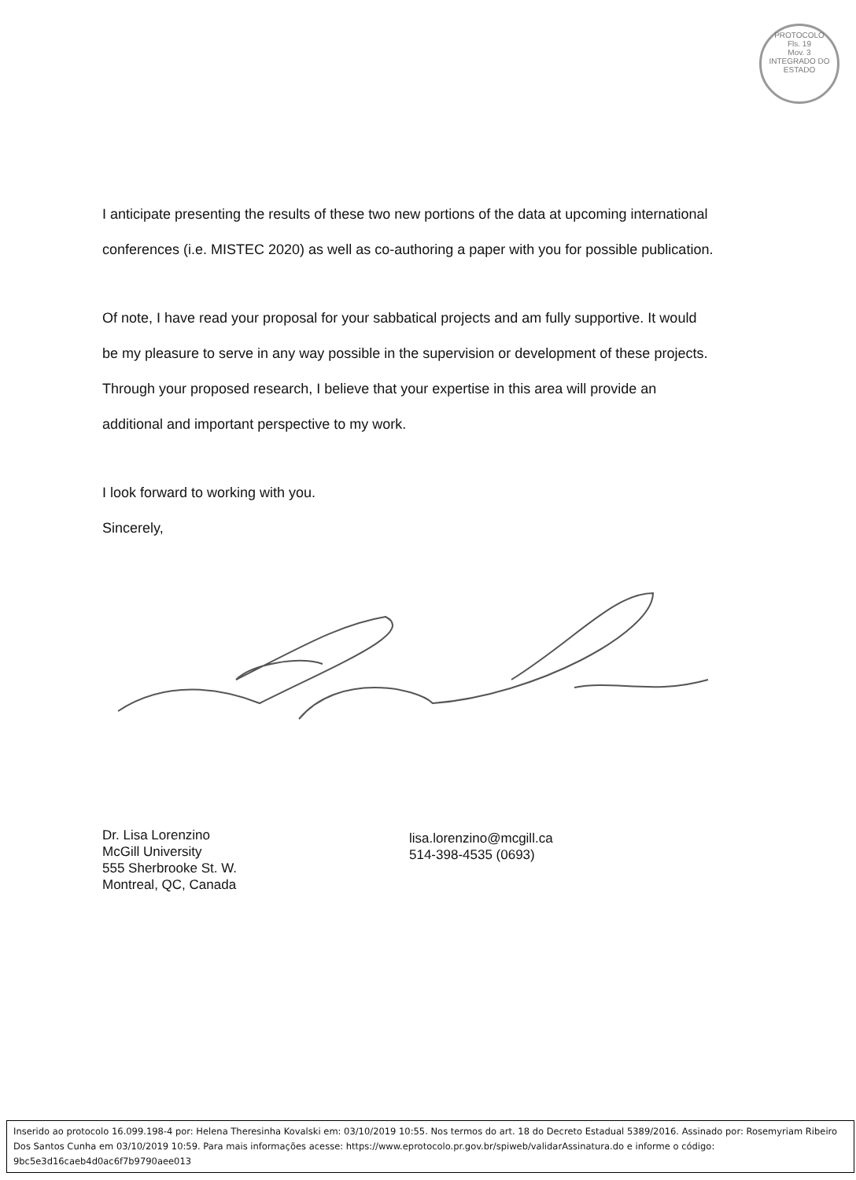PROTOCOLO
Fls. 19
Mov. 3
INTEGRADO DO ESTADO
I anticipate presenting the results of these two new portions of the data at upcoming international conferences (i.e. MISTEC 2020) as well as co-authoring a paper with you for possible publication.
Of note, I have read your proposal for your sabbatical projects and am fully supportive. It would be my pleasure to serve in any way possible in the supervision or development of these projects. Through your proposed research, I believe that your expertise in this area will provide an additional and important perspective to my work.
I look forward to working with you.
Sincerely,
Dr. Lisa Lorenzino
McGill University
555 Sherbrooke St. W.
Montreal, QC, Canada
lisa.lorenzino@mcgill.ca
514-398-4535 (0693)
Inserido ao protocolo 16.099.198-4 por: Helena Theresinha Kovalski em: 03/10/2019 10:55. Nos termos do art. 18 do Decreto Estadual 5389/2016. Assinado por: Rosemyriam Ribeiro Dos Santos Cunha em 03/10/2019 10:59. Para mais informações acesse: https://www.eprotocolo.pr.gov.br/spiweb/validarAssinatura.do e informe o código: 9bc5e3d16caeb4d0ac6f7b9790aee013